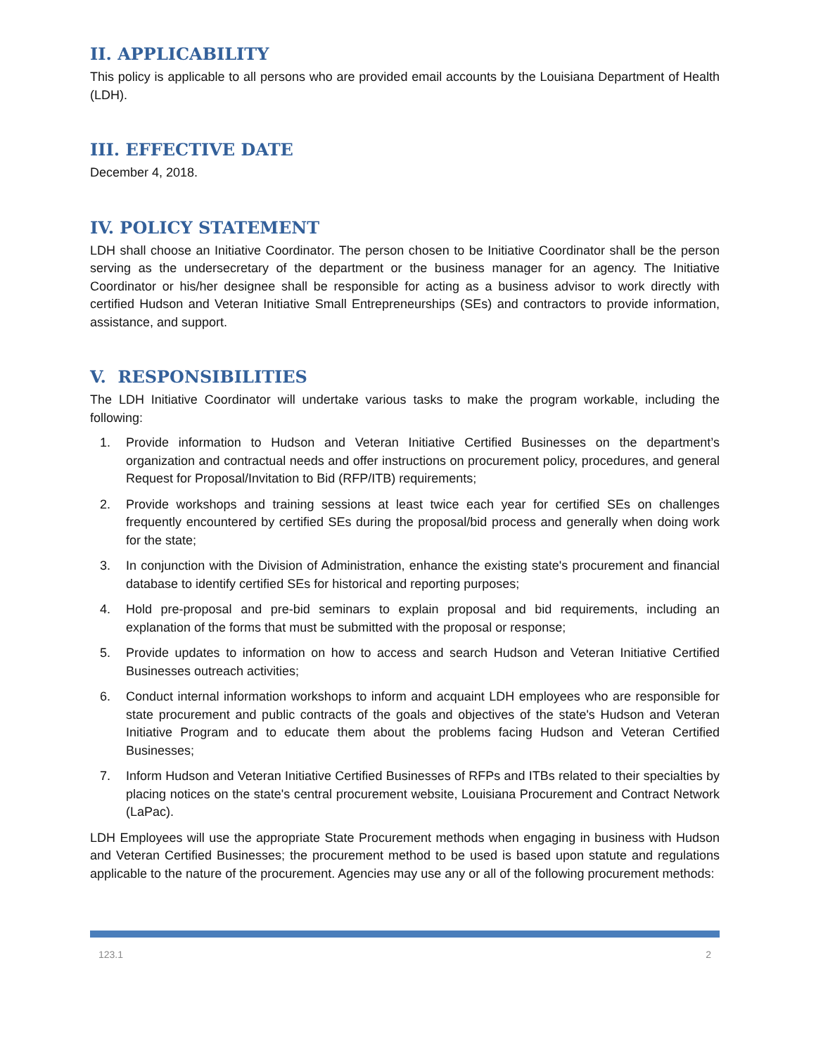II. APPLICABILITY
This policy is applicable to all persons who are provided email accounts by the Louisiana Department of Health (LDH).
III. EFFECTIVE DATE
December 4, 2018.
IV. POLICY STATEMENT
LDH shall choose an Initiative Coordinator. The person chosen to be Initiative Coordinator shall be the person serving as the undersecretary of the department or the business manager for an agency. The Initiative Coordinator or his/her designee shall be responsible for acting as a business advisor to work directly with certified Hudson and Veteran Initiative Small Entrepreneurships (SEs) and contractors to provide information, assistance, and support.
V. RESPONSIBILITIES
The LDH Initiative Coordinator will undertake various tasks to make the program workable, including the following:
1. Provide information to Hudson and Veteran Initiative Certified Businesses on the department’s organization and contractual needs and offer instructions on procurement policy, procedures, and general Request for Proposal/Invitation to Bid (RFP/ITB) requirements;
2. Provide workshops and training sessions at least twice each year for certified SEs on challenges frequently encountered by certified SEs during the proposal/bid process and generally when doing work for the state;
3. In conjunction with the Division of Administration, enhance the existing state's procurement and financial database to identify certified SEs for historical and reporting purposes;
4. Hold pre-proposal and pre-bid seminars to explain proposal and bid requirements, including an explanation of the forms that must be submitted with the proposal or response;
5. Provide updates to information on how to access and search Hudson and Veteran Initiative Certified Businesses outreach activities;
6. Conduct internal information workshops to inform and acquaint LDH employees who are responsible for state procurement and public contracts of the goals and objectives of the state's Hudson and Veteran Initiative Program and to educate them about the problems facing Hudson and Veteran Certified Businesses;
7. Inform Hudson and Veteran Initiative Certified Businesses of RFPs and ITBs related to their specialties by placing notices on the state's central procurement website, Louisiana Procurement and Contract Network (LaPac).
LDH Employees will use the appropriate State Procurement methods when engaging in business with Hudson and Veteran Certified Businesses; the procurement method to be used is based upon statute and regulations applicable to the nature of the procurement. Agencies may use any or all of the following procurement methods:
123.1 2